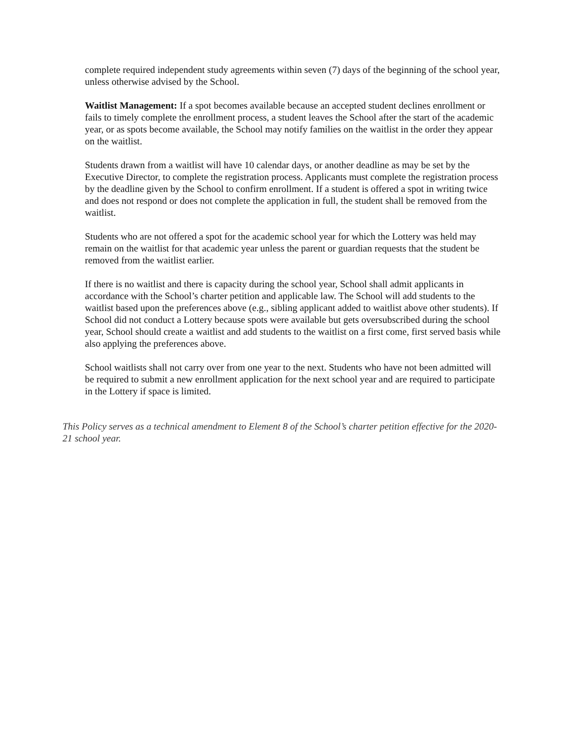complete required independent study agreements within seven (7) days of the beginning of the school year, unless otherwise advised by the School.
Waitlist Management: If a spot becomes available because an accepted student declines enrollment or fails to timely complete the enrollment process, a student leaves the School after the start of the academic year, or as spots become available, the School may notify families on the waitlist in the order they appear on the waitlist.
Students drawn from a waitlist will have 10 calendar days, or another deadline as may be set by the Executive Director, to complete the registration process. Applicants must complete the registration process by the deadline given by the School to confirm enrollment. If a student is offered a spot in writing twice and does not respond or does not complete the application in full, the student shall be removed from the waitlist.
Students who are not offered a spot for the academic school year for which the Lottery was held may remain on the waitlist for that academic year unless the parent or guardian requests that the student be removed from the waitlist earlier.
If there is no waitlist and there is capacity during the school year, School shall admit applicants in accordance with the School’s charter petition and applicable law. The School will add students to the waitlist based upon the preferences above (e.g., sibling applicant added to waitlist above other students). If School did not conduct a Lottery because spots were available but gets oversubscribed during the school year, School should create a waitlist and add students to the waitlist on a first come, first served basis while also applying the preferences above.
School waitlists shall not carry over from one year to the next. Students who have not been admitted will be required to submit a new enrollment application for the next school year and are required to participate in the Lottery if space is limited.
This Policy serves as a technical amendment to Element 8 of the School’s charter petition effective for the 2020-21 school year.